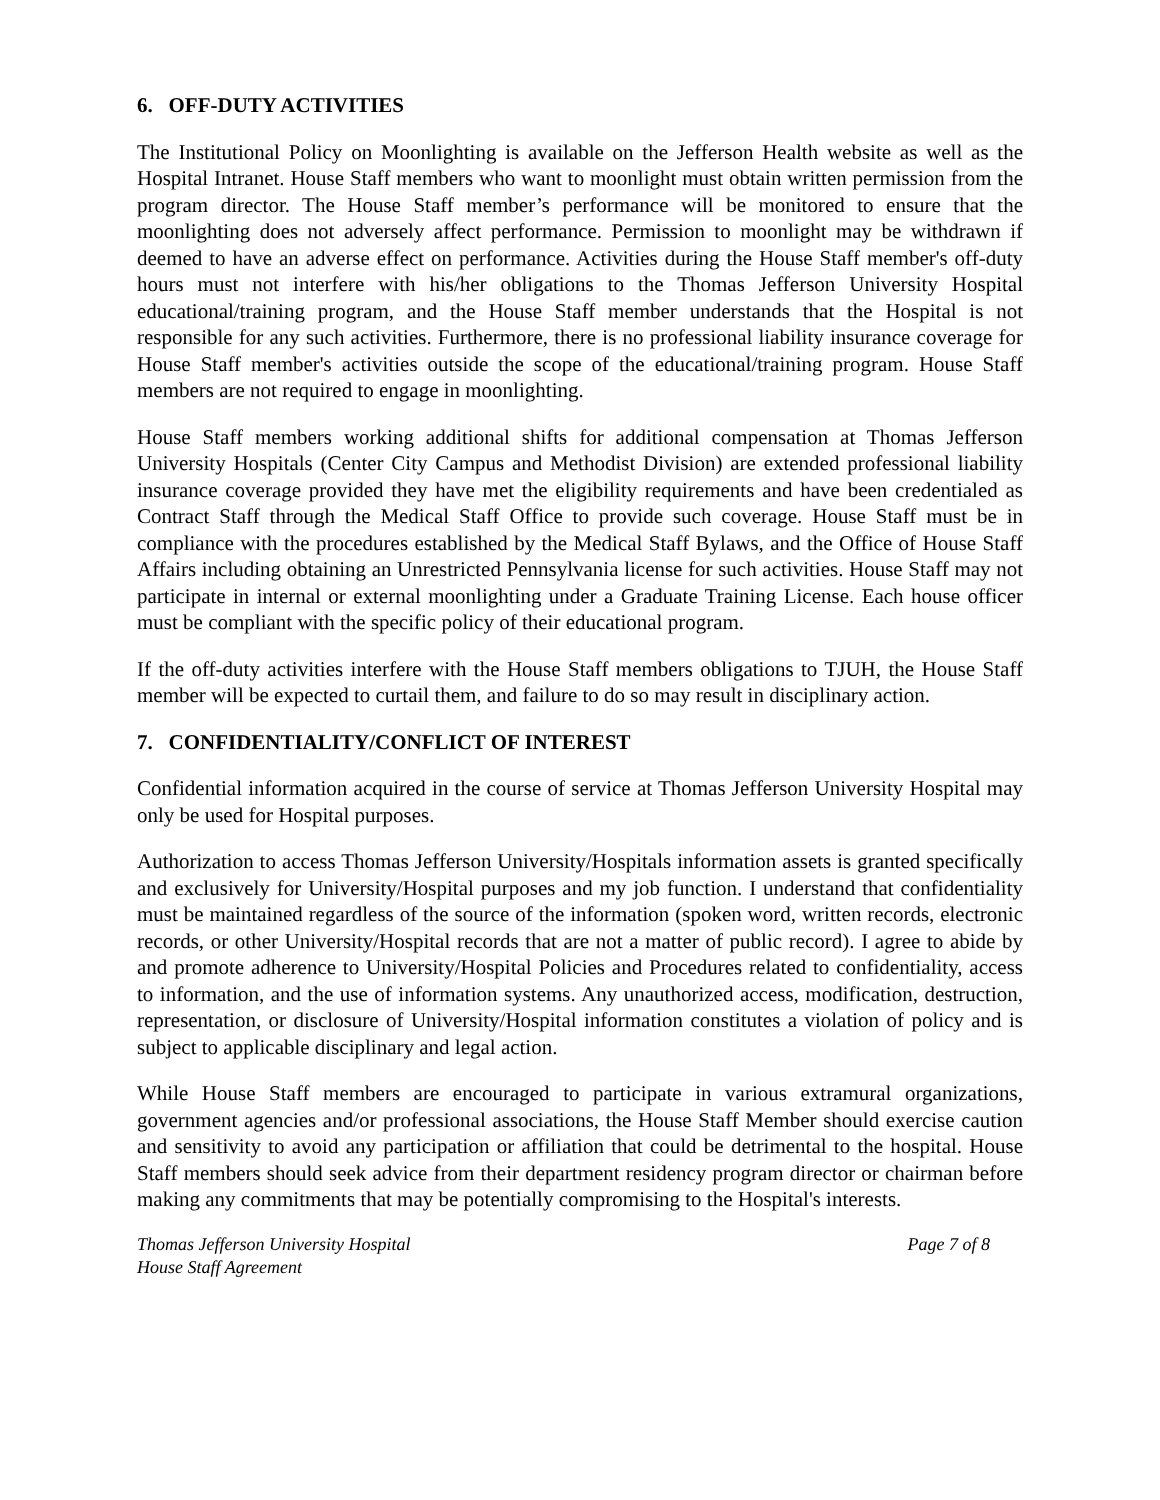6. OFF-DUTY ACTIVITIES
The Institutional Policy on Moonlighting is available on the Jefferson Health website as well as the Hospital Intranet. House Staff members who want to moonlight must obtain written permission from the program director. The House Staff member’s performance will be monitored to ensure that the moonlighting does not adversely affect performance. Permission to moonlight may be withdrawn if deemed to have an adverse effect on performance. Activities during the House Staff member's off-duty hours must not interfere with his/her obligations to the Thomas Jefferson University Hospital educational/training program, and the House Staff member understands that the Hospital is not responsible for any such activities. Furthermore, there is no professional liability insurance coverage for House Staff member's activities outside the scope of the educational/training program. House Staff members are not required to engage in moonlighting.
House Staff members working additional shifts for additional compensation at Thomas Jefferson University Hospitals (Center City Campus and Methodist Division) are extended professional liability insurance coverage provided they have met the eligibility requirements and have been credentialed as Contract Staff through the Medical Staff Office to provide such coverage. House Staff must be in compliance with the procedures established by the Medical Staff Bylaws, and the Office of House Staff Affairs including obtaining an Unrestricted Pennsylvania license for such activities. House Staff may not participate in internal or external moonlighting under a Graduate Training License. Each house officer must be compliant with the specific policy of their educational program.
If the off-duty activities interfere with the House Staff members obligations to TJUH, the House Staff member will be expected to curtail them, and failure to do so may result in disciplinary action.
7. CONFIDENTIALITY/CONFLICT OF INTEREST
Confidential information acquired in the course of service at Thomas Jefferson University Hospital may only be used for Hospital purposes.
Authorization to access Thomas Jefferson University/Hospitals information assets is granted specifically and exclusively for University/Hospital purposes and my job function. I understand that confidentiality must be maintained regardless of the source of the information (spoken word, written records, electronic records, or other University/Hospital records that are not a matter of public record). I agree to abide by and promote adherence to University/Hospital Policies and Procedures related to confidentiality, access to information, and the use of information systems. Any unauthorized access, modification, destruction, representation, or disclosure of University/Hospital information constitutes a violation of policy and is subject to applicable disciplinary and legal action.
While House Staff members are encouraged to participate in various extramural organizations, government agencies and/or professional associations, the House Staff Member should exercise caution and sensitivity to avoid any participation or affiliation that could be detrimental to the hospital. House Staff members should seek advice from their department residency program director or chairman before making any commitments that may be potentially compromising to the Hospital's interests.
Thomas Jefferson University Hospital
House Staff Agreement
Page 7 of 8